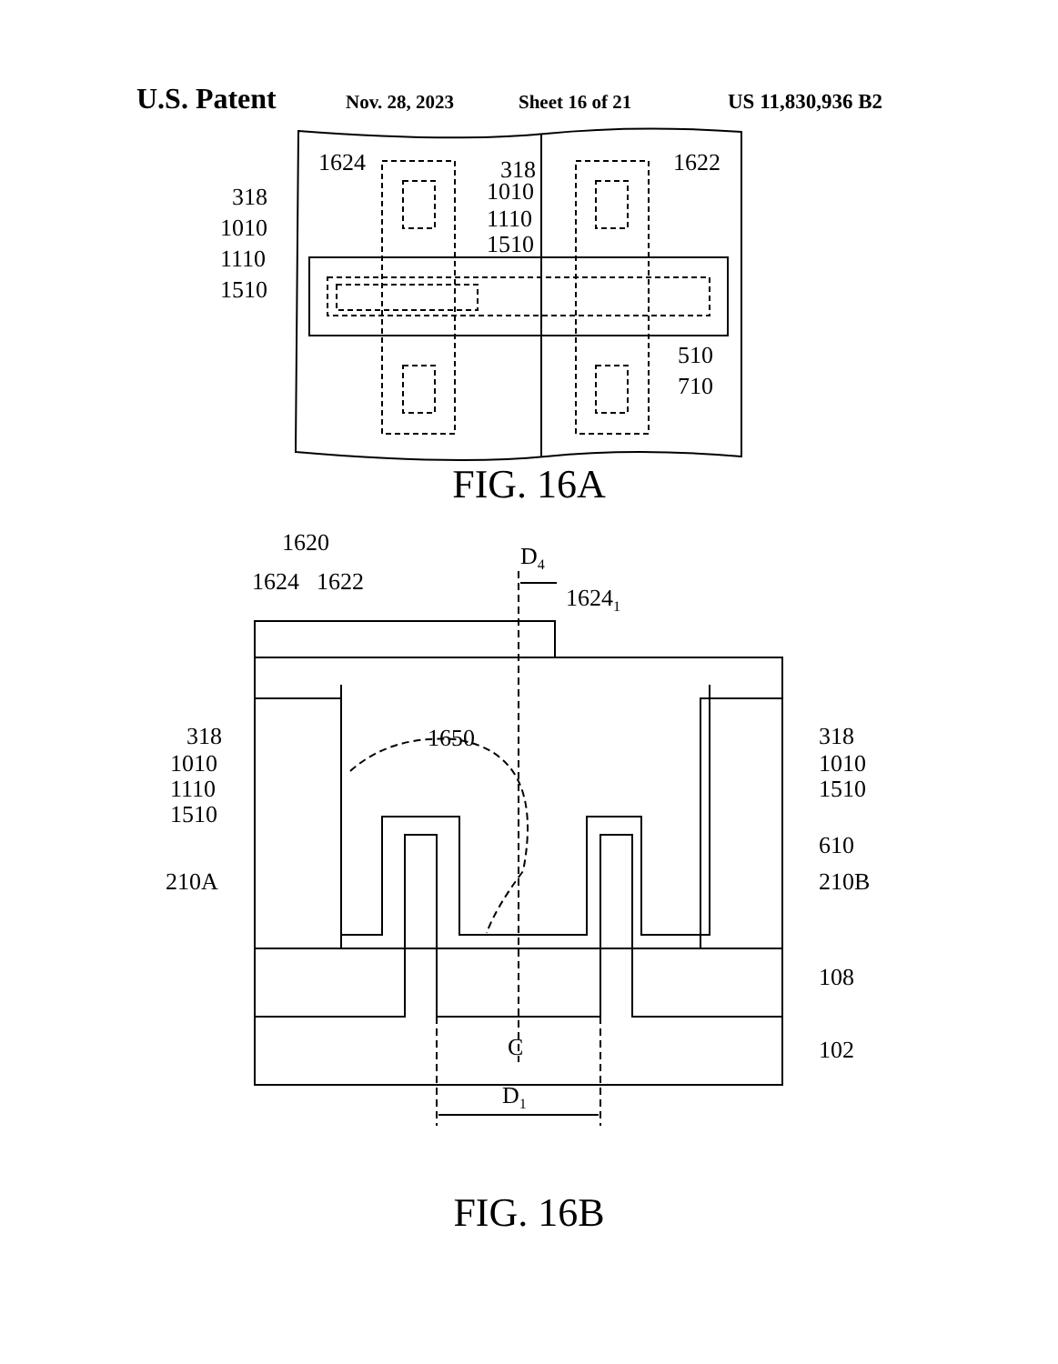U.S. Patent Nov. 28, 2023 Sheet 16 of 21 US 11,830,936 B2
1624
1622
318
1010
1110
1510
318
1010
1110
1510
510
710
FIG. 16A
1620
1624
1622
D4
16241
1650
318
1010
1110
1510
210A
318
1010
1510
610
210B
108
102
C
D1
FIG. 16B